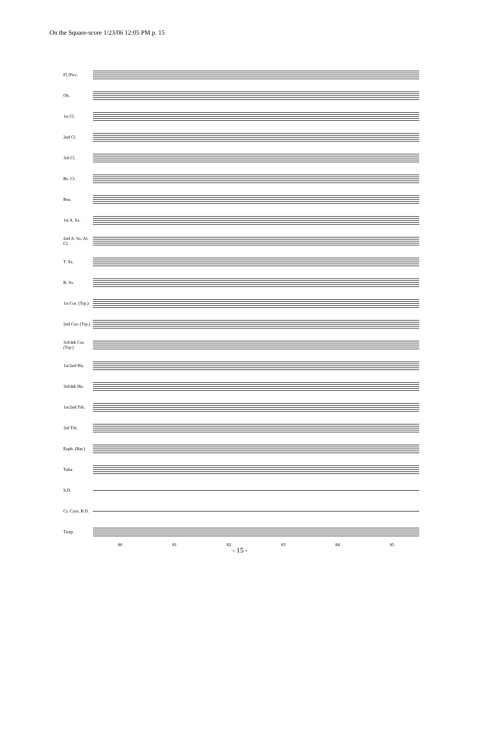On the Square-score 1/23/06 12:05 PM p. 15
Fl./Picc.
Ob.
1st Cl.
2nd Cl.
3rd Cl.
Bs. Cl.
Bsn.
1st A. Sx.
2nd A. Sx. Al. Cl.
T. Sx.
B. Sx.
1st Cor. (Trp.)
2nd Cor. (Trp.)
3rd/4th Cor. (Trp.)
1st/2nd Hn.
3rd/4th Hn.
1st/2nd Trb.
3rd Trb.
Euph. (Bar.)
Tuba
S.D.
Cr. Cym. B.D.
Timp.
80 81 82 83 84 85
- 15 -